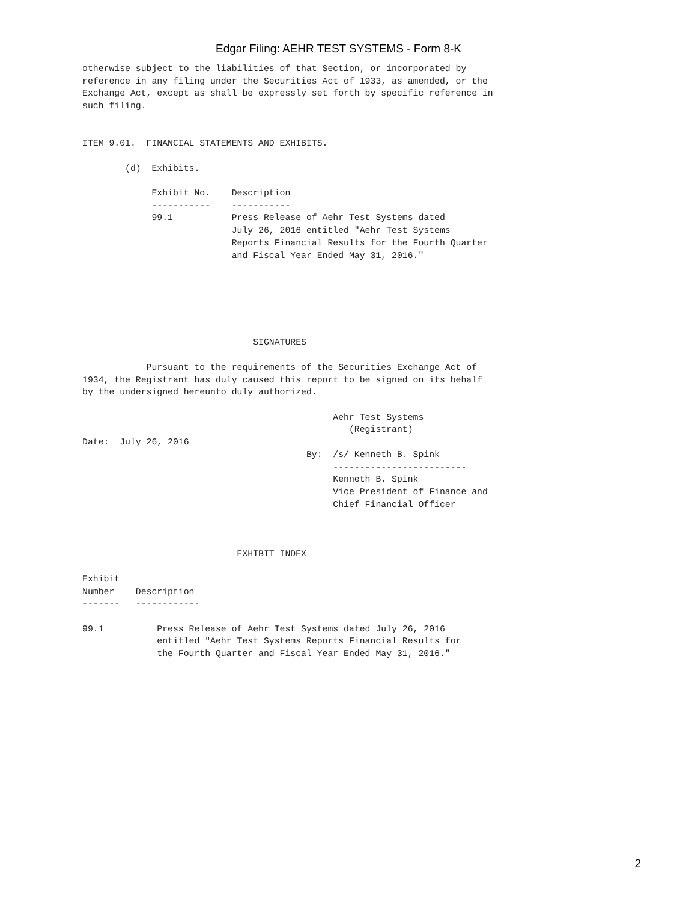Edgar Filing: AEHR TEST SYSTEMS - Form 8-K
otherwise subject to the liabilities of that Section, or incorporated by
reference in any filing under the Securities Act of 1933, as amended, or the
Exchange Act, except as shall be expressly set forth by specific reference in
such filing.


ITEM 9.01.  FINANCIAL STATEMENTS AND EXHIBITS.

        (d)  Exhibits.

             Exhibit No.    Description
             -----------    -----------
             99.1           Press Release of Aehr Test Systems dated
                            July 26, 2016 entitled "Aehr Test Systems
                            Reports Financial Results for the Fourth Quarter
                            and Fiscal Year Ended May 31, 2016."






                                SIGNATURES

            Pursuant to the requirements of the Securities Exchange Act of
1934, the Registrant has duly caused this report to be signed on its behalf
by the undersigned hereunto duly authorized.

                                               Aehr Test Systems
                                                  (Registrant)
Date:  July 26, 2016
                                          By:  /s/ Kenneth B. Spink
                                               -------------------------
                                               Kenneth B. Spink
                                               Vice President of Finance and
                                               Chief Financial Officer



                             EXHIBIT INDEX

Exhibit
Number    Description
-------   ------------

99.1          Press Release of Aehr Test Systems dated July 26, 2016
              entitled "Aehr Test Systems Reports Financial Results for
              the Fourth Quarter and Fiscal Year Ended May 31, 2016."
2